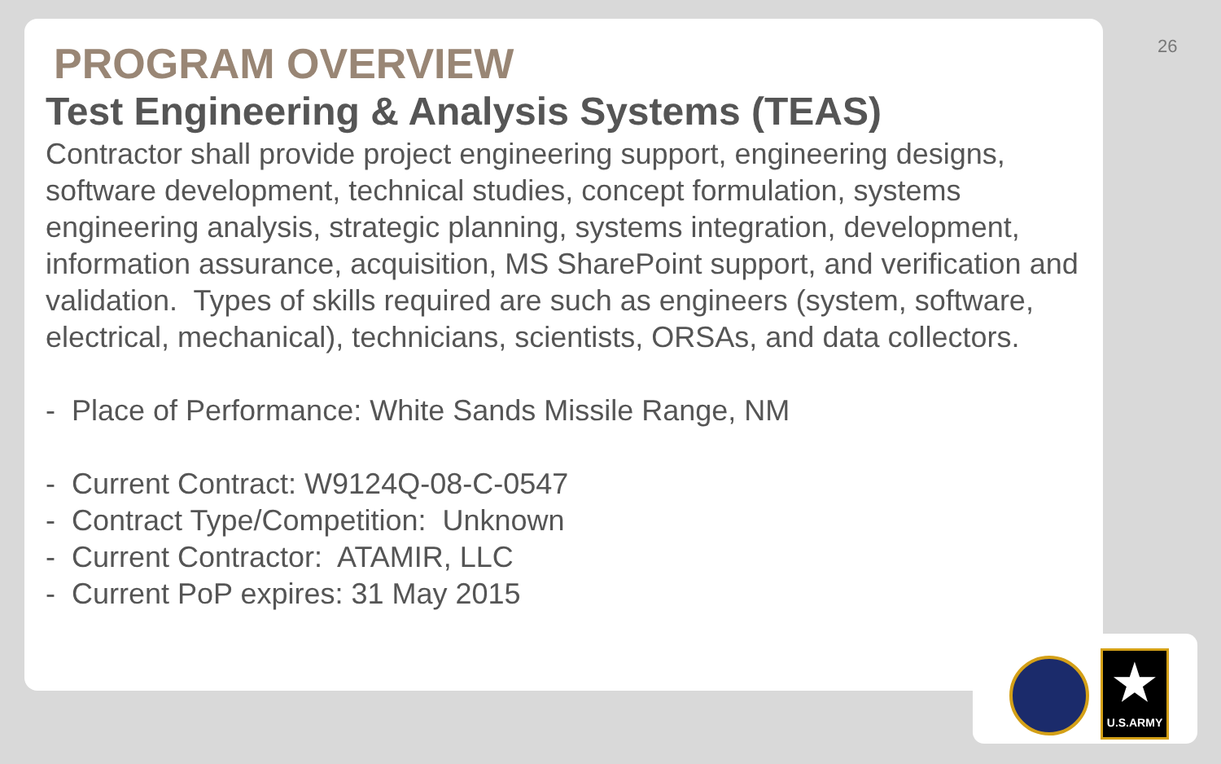26
PROGRAM OVERVIEW
Test Engineering & Analysis Systems (TEAS)
Contractor shall provide project engineering support, engineering designs, software development, technical studies, concept formulation, systems engineering analysis, strategic planning, systems integration, development, information assurance, acquisition, MS SharePoint support, and verification and validation. Types of skills required are such as engineers (system, software, electrical, mechanical), technicians, scientists, ORSAs, and data collectors.
- Place of Performance: White Sands Missile Range, NM
- Current Contract: W9124Q-08-C-0547
- Contract Type/Competition: Unknown
- Current Contractor: ATAMIR, LLC
- Current PoP expires: 31 May 2015
★
U.S.ARMY